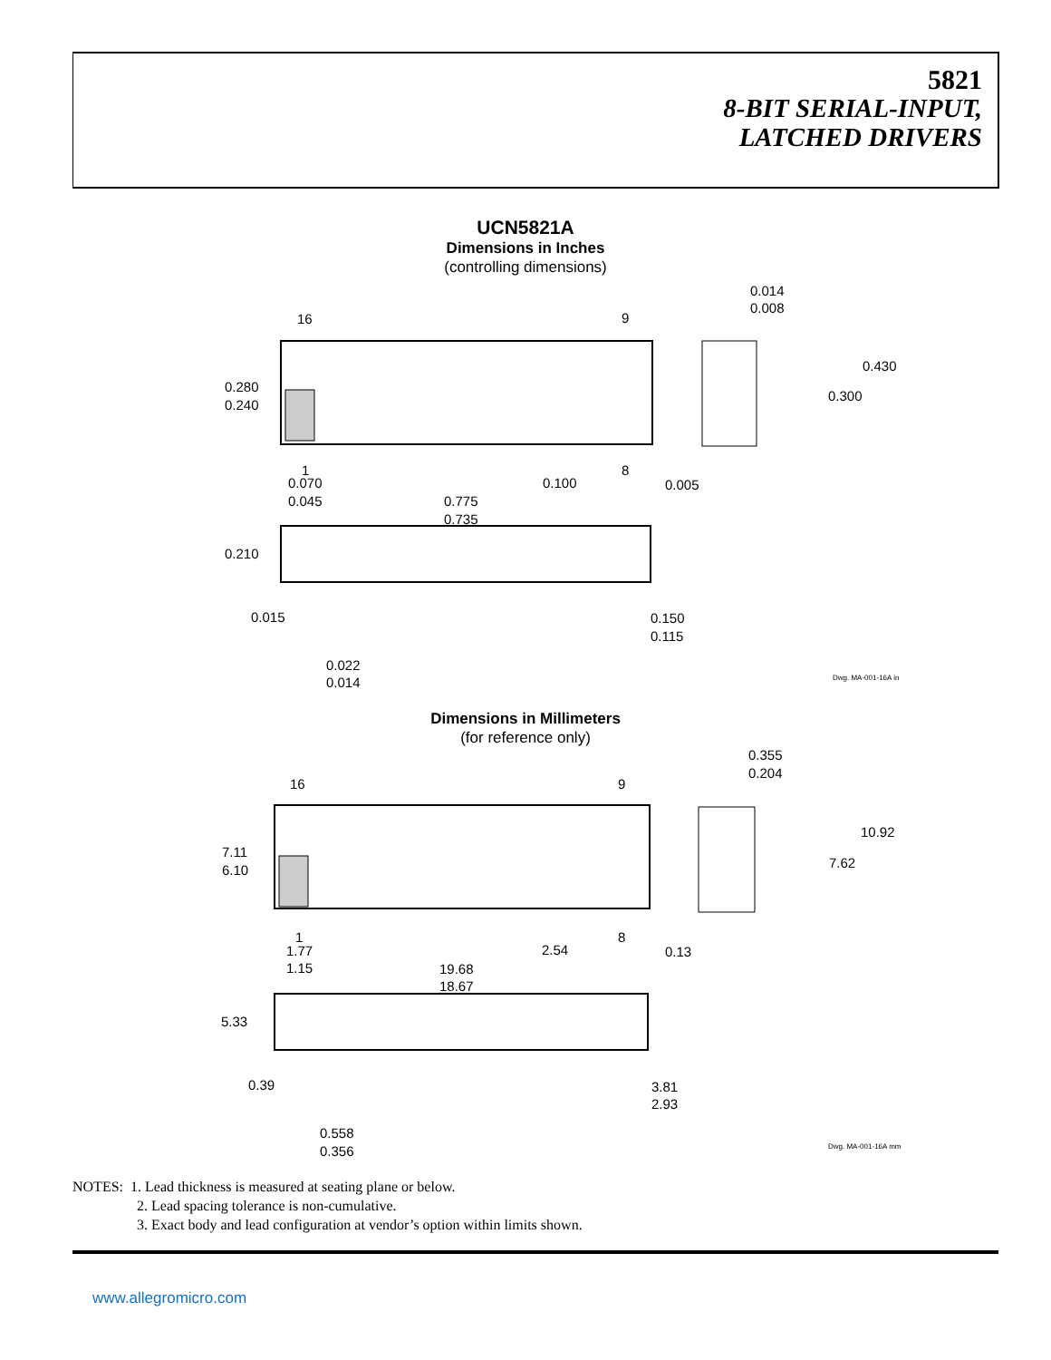5821
8-BIT SERIAL-INPUT,
LATCHED DRIVERS
UCN5821A
Dimensions in Inches
(controlling dimensions)
16
9
1
8
0.280
0.240
0.070
0.045
0.100
0.005
0.775
0.735
0.210
0.015
0.150
0.115
0.022
0.014
0.014
0.008
0.430
0.300
Dwg. MA-001-16A in
Dimensions in Millimeters
(for reference only)
16
9
1
8
7.11
6.10
1.77
1.15
2.54
0.13
19.68
18.67
5.33
0.39
3.81
2.93
0.558
0.356
0.355
0.204
10.92
7.62
Dwg. MA-001-16A mm
NOTES: 1. Lead thickness is measured at seating plane or below.
2. Lead spacing tolerance is non-cumulative.
3. Exact body and lead configuration at vendor’s option within limits shown.
www.allegromicro.com